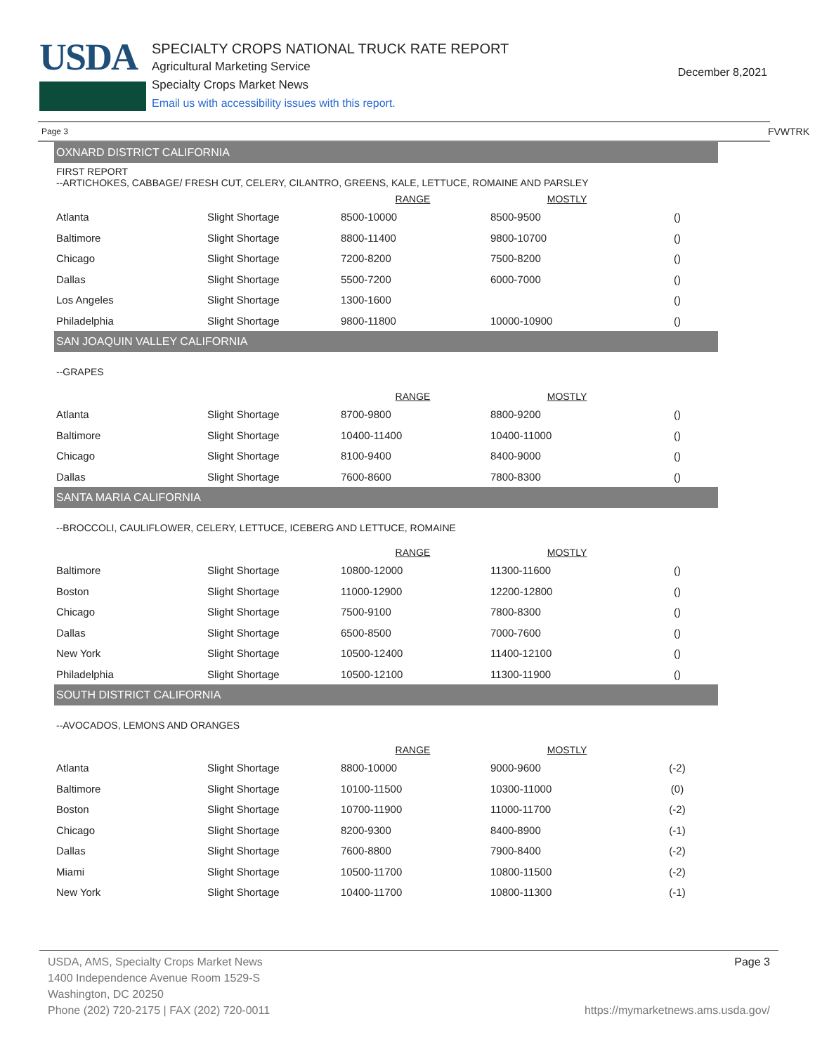USDA
SPECIALTY CROPS NATIONAL TRUCK RATE REPORT
Agricultural Marketing Service
Specialty Crops Market News
Email us with accessibility issues with this report.
December 8,2021
Page 3 FVWTRK
OXNARD DISTRICT CALIFORNIA
FIRST REPORT
--ARTICHOKES, CABBAGE/ FRESH CUT, CELERY, CILANTRO, GREENS, KALE, LETTUCE, ROMAINE AND PARSLEY
| | | RANGE | MOSTLY | |
| --- | --- | --- | --- | --- |
| Atlanta | Slight Shortage | 8500-10000 | 8500-9500 | () |
| Baltimore | Slight Shortage | 8800-11400 | 9800-10700 | () |
| Chicago | Slight Shortage | 7200-8200 | 7500-8200 | () |
| Dallas | Slight Shortage | 5500-7200 | 6000-7000 | () |
| Los Angeles | Slight Shortage | 1300-1600 | | () |
| Philadelphia | Slight Shortage | 9800-11800 | 10000-10900 | () |
SAN JOAQUIN VALLEY CALIFORNIA
--GRAPES
| | | RANGE | MOSTLY | |
| --- | --- | --- | --- | --- |
| Atlanta | Slight Shortage | 8700-9800 | 8800-9200 | () |
| Baltimore | Slight Shortage | 10400-11400 | 10400-11000 | () |
| Chicago | Slight Shortage | 8100-9400 | 8400-9000 | () |
| Dallas | Slight Shortage | 7600-8600 | 7800-8300 | () |
SANTA MARIA CALIFORNIA
--BROCCOLI, CAULIFLOWER, CELERY, LETTUCE, ICEBERG AND LETTUCE, ROMAINE
| | | RANGE | MOSTLY | |
| --- | --- | --- | --- | --- |
| Baltimore | Slight Shortage | 10800-12000 | 11300-11600 | () |
| Boston | Slight Shortage | 11000-12900 | 12200-12800 | () |
| Chicago | Slight Shortage | 7500-9100 | 7800-8300 | () |
| Dallas | Slight Shortage | 6500-8500 | 7000-7600 | () |
| New York | Slight Shortage | 10500-12400 | 11400-12100 | () |
| Philadelphia | Slight Shortage | 10500-12100 | 11300-11900 | () |
SOUTH DISTRICT CALIFORNIA
--AVOCADOS, LEMONS AND ORANGES
| | | RANGE | MOSTLY | |
| --- | --- | --- | --- | --- |
| Atlanta | Slight Shortage | 8800-10000 | 9000-9600 | (-2) |
| Baltimore | Slight Shortage | 10100-11500 | 10300-11000 | (0) |
| Boston | Slight Shortage | 10700-11900 | 11000-11700 | (-2) |
| Chicago | Slight Shortage | 8200-9300 | 8400-8900 | (-1) |
| Dallas | Slight Shortage | 7600-8800 | 7900-8400 | (-2) |
| Miami | Slight Shortage | 10500-11700 | 10800-11500 | (-2) |
| New York | Slight Shortage | 10400-11700 | 10800-11300 | (-1) |
Page 3
USDA, AMS, Specialty Crops Market News
1400 Independence Avenue Room 1529-S
Washington, DC 20250
Phone (202) 720-2175 | FAX (202) 720-0011 https://mymarketnews.ams.usda.gov/